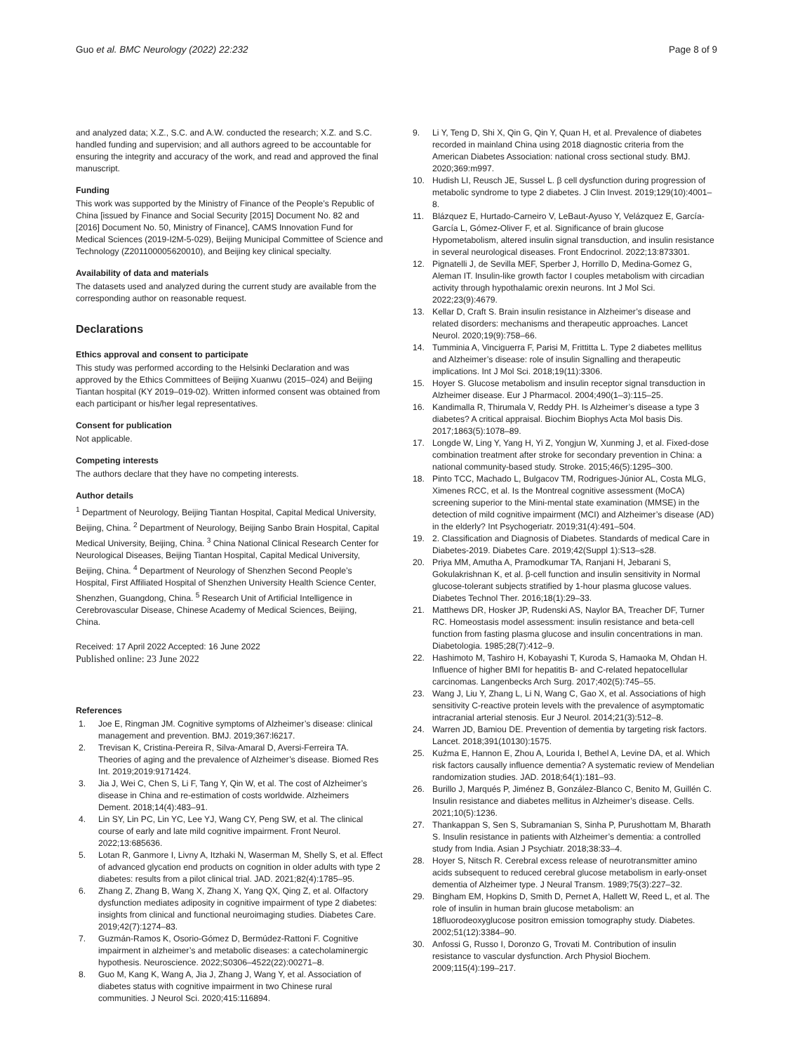Guo et al. BMC Neurology (2022) 22:232
Page 8 of 9
and analyzed data; X.Z., S.C. and A.W. conducted the research; X.Z. and S.C. handled funding and supervision; and all authors agreed to be accountable for ensuring the integrity and accuracy of the work, and read and approved the final manuscript.
Funding
This work was supported by the Ministry of Finance of the People’s Republic of China [issued by Finance and Social Security [2015] Document No. 82 and [2016] Document No. 50, Ministry of Finance], CAMS Innovation Fund for Medical Sciences (2019-I2M-5-029), Beijing Municipal Committee of Science and Technology (Z201100005620010), and Beijing key clinical specialty.
Availability of data and materials
The datasets used and analyzed during the current study are available from the corresponding author on reasonable request.
Declarations
Ethics approval and consent to participate
This study was performed according to the Helsinki Declaration and was approved by the Ethics Committees of Beijing Xuanwu (2015–024) and Beijing Tiantan hospital (KY 2019–019-02). Written informed consent was obtained from each participant or his/her legal representatives.
Consent for publication
Not applicable.
Competing interests
The authors declare that they have no competing interests.
Author details
<sup>1</sup> Department of Neurology, Beijing Tiantan Hospital, Capital Medical University, Beijing, China. <sup>2</sup> Department of Neurology, Beijing Sanbo Brain Hospital, Capital Medical University, Beijing, China. <sup>3</sup> China National Clinical Research Center for Neurological Diseases, Beijing Tiantan Hospital, Capital Medical University, Beijing, China. <sup>4</sup> Department of Neurology of Shenzhen Second People’s Hospital, First Affiliated Hospital of Shenzhen University Health Science Center, Shenzhen, Guangdong, China. <sup>5</sup> Research Unit of Artificial Intelligence in Cerebrovascular Disease, Chinese Academy of Medical Sciences, Beijing, China.
Received: 17 April 2022 Accepted: 16 June 2022
Published online: 23 June 2022
References
1. Joe E, Ringman JM. Cognitive symptoms of Alzheimer’s disease: clinical management and prevention. BMJ. 2019;367:l6217.
2. Trevisan K, Cristina-Pereira R, Silva-Amaral D, Aversi-Ferreira TA. Theories of aging and the prevalence of Alzheimer’s disease. Biomed Res Int. 2019;2019:9171424.
3. Jia J, Wei C, Chen S, Li F, Tang Y, Qin W, et al. The cost of Alzheimer’s disease in China and re-estimation of costs worldwide. Alzheimers Dement. 2018;14(4):483–91.
4. Lin SY, Lin PC, Lin YC, Lee YJ, Wang CY, Peng SW, et al. The clinical course of early and late mild cognitive impairment. Front Neurol. 2022;13:685636.
5. Lotan R, Ganmore I, Livny A, Itzhaki N, Waserman M, Shelly S, et al. Effect of advanced glycation end products on cognition in older adults with type 2 diabetes: results from a pilot clinical trial. JAD. 2021;82(4):1785–95.
6. Zhang Z, Zhang B, Wang X, Zhang X, Yang QX, Qing Z, et al. Olfactory dysfunction mediates adiposity in cognitive impairment of type 2 diabetes: insights from clinical and functional neuroimaging studies. Diabetes Care. 2019;42(7):1274–83.
7. Guzmán-Ramos K, Osorio-Gómez D, Bermúdez-Rattoni F. Cognitive impairment in alzheimer’s and metabolic diseases: a catecholaminergic hypothesis. Neuroscience. 2022;S0306–4522(22):00271–8.
8. Guo M, Kang K, Wang A, Jia J, Zhang J, Wang Y, et al. Association of diabetes status with cognitive impairment in two Chinese rural communities. J Neurol Sci. 2020;415:116894.
9. Li Y, Teng D, Shi X, Qin G, Qin Y, Quan H, et al. Prevalence of diabetes recorded in mainland China using 2018 diagnostic criteria from the American Diabetes Association: national cross sectional study. BMJ. 2020;369:m997.
10. Hudish LI, Reusch JE, Sussel L. β cell dysfunction during progression of metabolic syndrome to type 2 diabetes. J Clin Invest. 2019;129(10):4001–8.
11. Blázquez E, Hurtado-Carneiro V, LeBaut-Ayuso Y, Velázquez E, García-García L, Gómez-Oliver F, et al. Significance of brain glucose Hypometabolism, altered insulin signal transduction, and insulin resistance in several neurological diseases. Front Endocrinol. 2022;13:873301.
12. Pignatelli J, de Sevilla MEF, Sperber J, Horrillo D, Medina-Gomez G, Aleman IT. Insulin-like growth factor I couples metabolism with circadian activity through hypothalamic orexin neurons. Int J Mol Sci. 2022;23(9):4679.
13. Kellar D, Craft S. Brain insulin resistance in Alzheimer’s disease and related disorders: mechanisms and therapeutic approaches. Lancet Neurol. 2020;19(9):758–66.
14. Tumminia A, Vinciguerra F, Parisi M, Frittitta L. Type 2 diabetes mellitus and Alzheimer’s disease: role of insulin Signalling and therapeutic implications. Int J Mol Sci. 2018;19(11):3306.
15. Hoyer S. Glucose metabolism and insulin receptor signal transduction in Alzheimer disease. Eur J Pharmacol. 2004;490(1–3):115–25.
16. Kandimalla R, Thirumala V, Reddy PH. Is Alzheimer’s disease a type 3 diabetes? A critical appraisal. Biochim Biophys Acta Mol basis Dis. 2017;1863(5):1078–89.
17. Longde W, Ling Y, Yang H, Yi Z, Yongjun W, Xunming J, et al. Fixed-dose combination treatment after stroke for secondary prevention in China: a national community-based study. Stroke. 2015;46(5):1295–300.
18. Pinto TCC, Machado L, Bulgacov TM, Rodrigues-Júnior AL, Costa MLG, Ximenes RCC, et al. Is the Montreal cognitive assessment (MoCA) screening superior to the Mini-mental state examination (MMSE) in the detection of mild cognitive impairment (MCI) and Alzheimer’s disease (AD) in the elderly? Int Psychogeriatr. 2019;31(4):491–504.
19. 2. Classification and Diagnosis of Diabetes. Standards of medical Care in Diabetes-2019. Diabetes Care. 2019;42(Suppl 1):S13–s28.
20. Priya MM, Amutha A, Pramodkumar TA, Ranjani H, Jebarani S, Gokulakrishnan K, et al. β-cell function and insulin sensitivity in Normal glucose-tolerant subjects stratified by 1-hour plasma glucose values. Diabetes Technol Ther. 2016;18(1):29–33.
21. Matthews DR, Hosker JP, Rudenski AS, Naylor BA, Treacher DF, Turner RC. Homeostasis model assessment: insulin resistance and beta-cell function from fasting plasma glucose and insulin concentrations in man. Diabetologia. 1985;28(7):412–9.
22. Hashimoto M, Tashiro H, Kobayashi T, Kuroda S, Hamaoka M, Ohdan H. Influence of higher BMI for hepatitis B- and C-related hepatocellular carcinomas. Langenbecks Arch Surg. 2017;402(5):745–55.
23. Wang J, Liu Y, Zhang L, Li N, Wang C, Gao X, et al. Associations of high sensitivity C-reactive protein levels with the prevalence of asymptomatic intracranial arterial stenosis. Eur J Neurol. 2014;21(3):512–8.
24. Warren JD, Bamiou DE. Prevention of dementia by targeting risk factors. Lancet. 2018;391(10130):1575.
25. Kuźma E, Hannon E, Zhou A, Lourida I, Bethel A, Levine DA, et al. Which risk factors causally influence dementia? A systematic review of Mendelian randomization studies. JAD. 2018;64(1):181–93.
26. Burillo J, Marqués P, Jiménez B, González-Blanco C, Benito M, Guillén C. Insulin resistance and diabetes mellitus in Alzheimer’s disease. Cells. 2021;10(5):1236.
27. Thankappan S, Sen S, Subramanian S, Sinha P, Purushottam M, Bharath S. Insulin resistance in patients with Alzheimer’s dementia: a controlled study from India. Asian J Psychiatr. 2018;38:33–4.
28. Hoyer S, Nitsch R. Cerebral excess release of neurotransmitter amino acids subsequent to reduced cerebral glucose metabolism in early-onset dementia of Alzheimer type. J Neural Transm. 1989;75(3):227–32.
29. Bingham EM, Hopkins D, Smith D, Pernet A, Hallett W, Reed L, et al. The role of insulin in human brain glucose metabolism: an 18fluorodeoxyglucose positron emission tomography study. Diabetes. 2002;51(12):3384–90.
30. Anfossi G, Russo I, Doronzo G, Trovati M. Contribution of insulin resistance to vascular dysfunction. Arch Physiol Biochem. 2009;115(4):199–217.